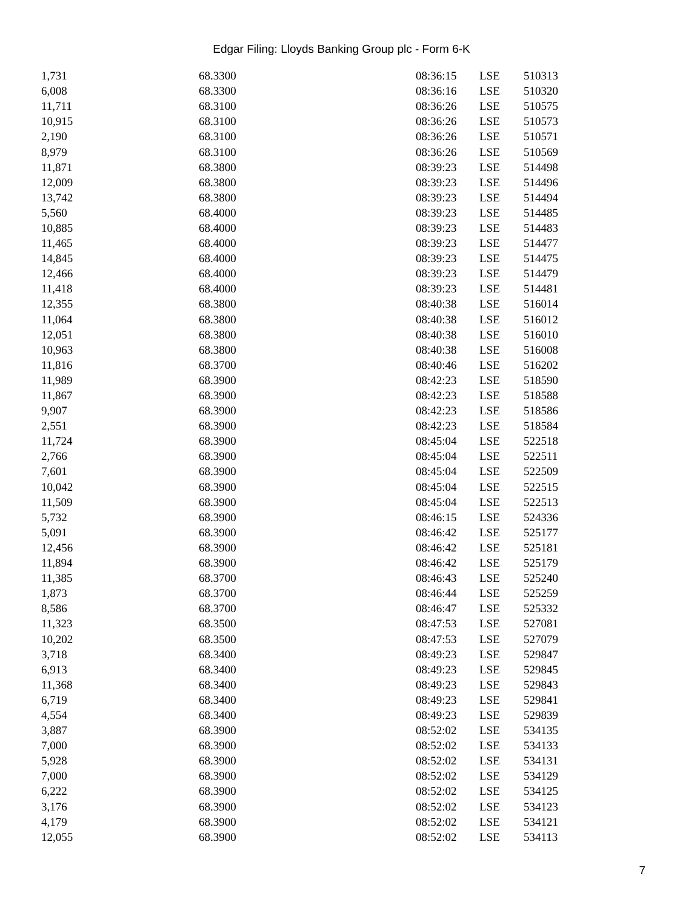Edgar Filing: Lloyds Banking Group plc - Form 6-K
| 1,731 | 68.3300 | 08:36:15 | LSE | 510313 |
| 6,008 | 68.3300 | 08:36:16 | LSE | 510320 |
| 11,711 | 68.3100 | 08:36:26 | LSE | 510575 |
| 10,915 | 68.3100 | 08:36:26 | LSE | 510573 |
| 2,190 | 68.3100 | 08:36:26 | LSE | 510571 |
| 8,979 | 68.3100 | 08:36:26 | LSE | 510569 |
| 11,871 | 68.3800 | 08:39:23 | LSE | 514498 |
| 12,009 | 68.3800 | 08:39:23 | LSE | 514496 |
| 13,742 | 68.3800 | 08:39:23 | LSE | 514494 |
| 5,560 | 68.4000 | 08:39:23 | LSE | 514485 |
| 10,885 | 68.4000 | 08:39:23 | LSE | 514483 |
| 11,465 | 68.4000 | 08:39:23 | LSE | 514477 |
| 14,845 | 68.4000 | 08:39:23 | LSE | 514475 |
| 12,466 | 68.4000 | 08:39:23 | LSE | 514479 |
| 11,418 | 68.4000 | 08:39:23 | LSE | 514481 |
| 12,355 | 68.3800 | 08:40:38 | LSE | 516014 |
| 11,064 | 68.3800 | 08:40:38 | LSE | 516012 |
| 12,051 | 68.3800 | 08:40:38 | LSE | 516010 |
| 10,963 | 68.3800 | 08:40:38 | LSE | 516008 |
| 11,816 | 68.3700 | 08:40:46 | LSE | 516202 |
| 11,989 | 68.3900 | 08:42:23 | LSE | 518590 |
| 11,867 | 68.3900 | 08:42:23 | LSE | 518588 |
| 9,907 | 68.3900 | 08:42:23 | LSE | 518586 |
| 2,551 | 68.3900 | 08:42:23 | LSE | 518584 |
| 11,724 | 68.3900 | 08:45:04 | LSE | 522518 |
| 2,766 | 68.3900 | 08:45:04 | LSE | 522511 |
| 7,601 | 68.3900 | 08:45:04 | LSE | 522509 |
| 10,042 | 68.3900 | 08:45:04 | LSE | 522515 |
| 11,509 | 68.3900 | 08:45:04 | LSE | 522513 |
| 5,732 | 68.3900 | 08:46:15 | LSE | 524336 |
| 5,091 | 68.3900 | 08:46:42 | LSE | 525177 |
| 12,456 | 68.3900 | 08:46:42 | LSE | 525181 |
| 11,894 | 68.3900 | 08:46:42 | LSE | 525179 |
| 11,385 | 68.3700 | 08:46:43 | LSE | 525240 |
| 1,873 | 68.3700 | 08:46:44 | LSE | 525259 |
| 8,586 | 68.3700 | 08:46:47 | LSE | 525332 |
| 11,323 | 68.3500 | 08:47:53 | LSE | 527081 |
| 10,202 | 68.3500 | 08:47:53 | LSE | 527079 |
| 3,718 | 68.3400 | 08:49:23 | LSE | 529847 |
| 6,913 | 68.3400 | 08:49:23 | LSE | 529845 |
| 11,368 | 68.3400 | 08:49:23 | LSE | 529843 |
| 6,719 | 68.3400 | 08:49:23 | LSE | 529841 |
| 4,554 | 68.3400 | 08:49:23 | LSE | 529839 |
| 3,887 | 68.3900 | 08:52:02 | LSE | 534135 |
| 7,000 | 68.3900 | 08:52:02 | LSE | 534133 |
| 5,928 | 68.3900 | 08:52:02 | LSE | 534131 |
| 7,000 | 68.3900 | 08:52:02 | LSE | 534129 |
| 6,222 | 68.3900 | 08:52:02 | LSE | 534125 |
| 3,176 | 68.3900 | 08:52:02 | LSE | 534123 |
| 4,179 | 68.3900 | 08:52:02 | LSE | 534121 |
| 12,055 | 68.3900 | 08:52:02 | LSE | 534113 |
7